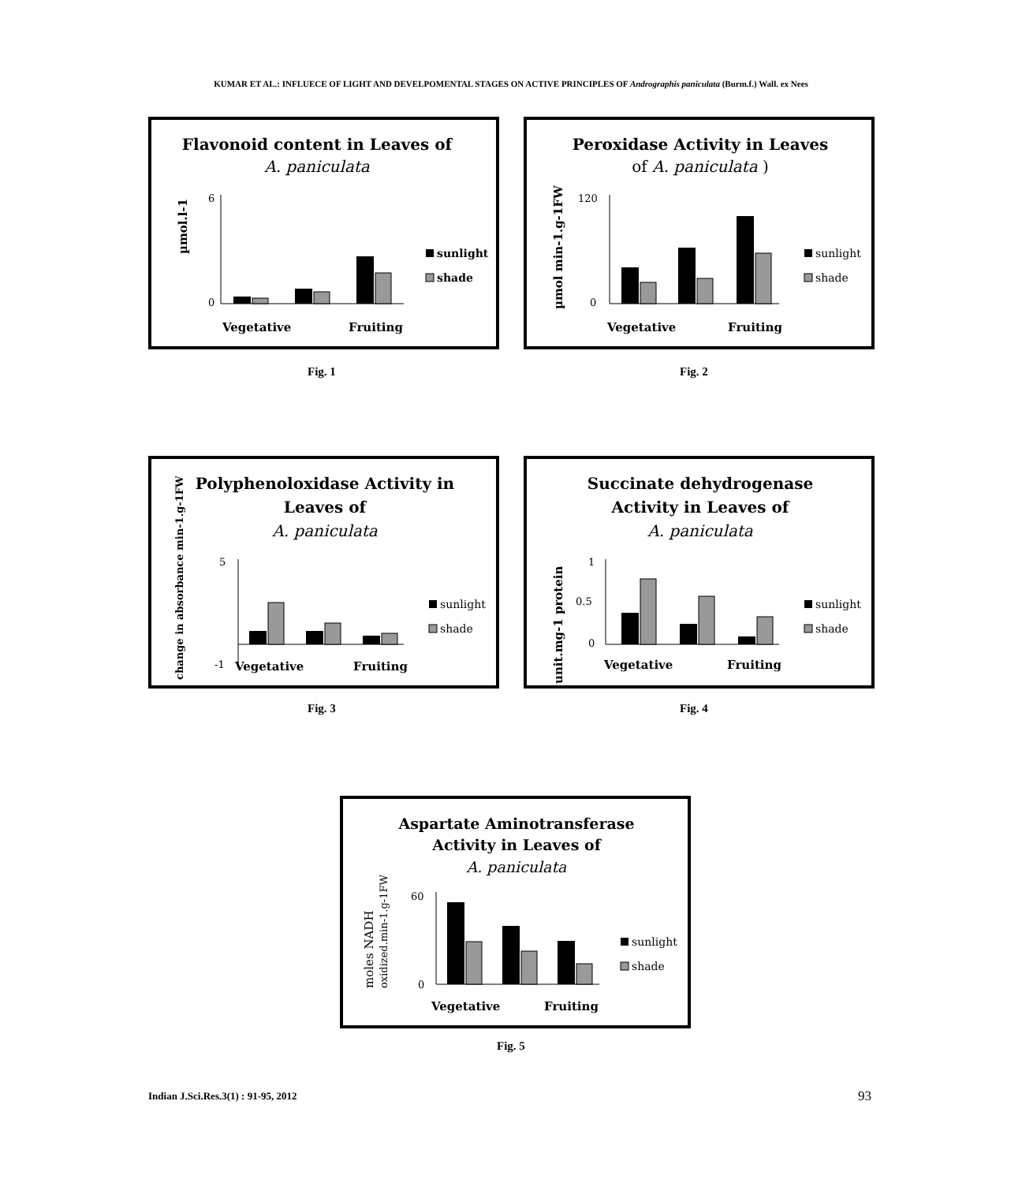KUMAR ET AL.: INFLUECE OF LIGHT AND DEVELPOMENTAL STAGES ON ACTIVE PRINCIPLES OF Andrographis paniculata (Burm.f.) Wall. ex Nees
Flavonoid content in Leaves of
A. paniculata
µmol.l-1
6
0
Vegetative
Fruiting
sunlight
shade
Peroxidase Activity in Leaves
of A. paniculata )
µmol min-1.g-1FW
120
0
Vegetative
Fruiting
sunlight
shade
Fig. 1 Fig. 2
Polyphenoloxidase Activity in
Leaves of
A. paniculata
change in absorbance min-1.g-1FW
5
-1
Vegetative
Fruiting
sunlight
shade
Succinate dehydrogenase
Activity in Leaves of
A. paniculata
unit.mg-1 protein
1
0.5
0
Vegetative
Fruiting
sunlight
shade
Fig. 3 Fig. 4
Aspartate Aminotransferase
Activity in Leaves of
A. paniculata
moles NADH
oxidized.min-1.g-1FW
60
0
Vegetative
Fruiting
sunlight
shade
Fig. 5
Indian J.Sci.Res.3(1) : 91-95, 2012
93